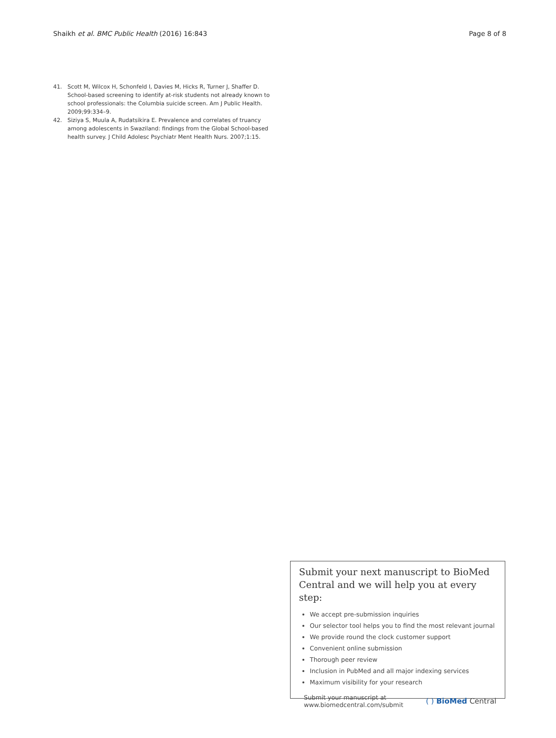Shaikh et al. BMC Public Health (2016) 16:843 Page 8 of 8
41. Scott M, Wilcox H, Schonfeld I, Davies M, Hicks R, Turner J, Shaffer D. School-based screening to identify at-risk students not already known to school professionals: the Columbia suicide screen. Am J Public Health. 2009;99:334–9.
42. Siziya S, Muula A, Rudatsikira E. Prevalence and correlates of truancy among adolescents in Swaziland: findings from the Global School-based health survey. J Child Adolesc Psychiatr Ment Health Nurs. 2007;1:15.
Submit your next manuscript to BioMed Central and we will help you at every step:
We accept pre-submission inquiries
Our selector tool helps you to find the most relevant journal
We provide round the clock customer support
Convenient online submission
Thorough peer review
Inclusion in PubMed and all major indexing services
Maximum visibility for your research
Submit your manuscript at
www.biomedcentral.com/submit ( ) BioMed Central